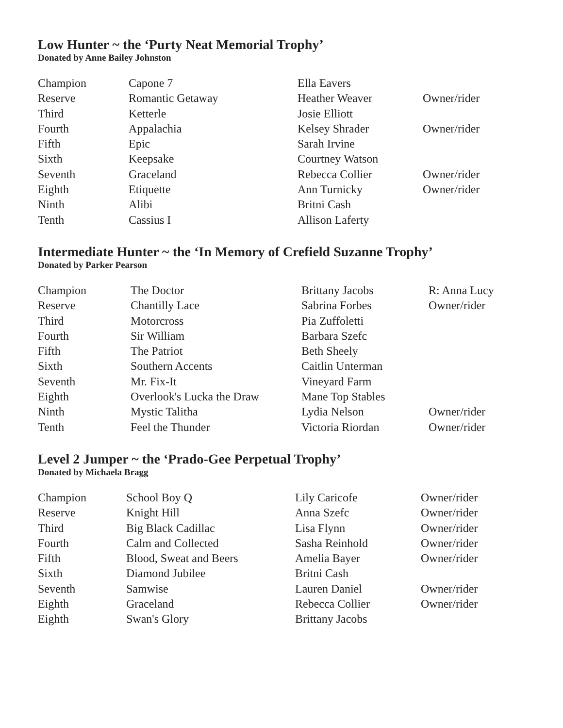Low Hunter ~ the ‘Purty Neat Memorial Trophy’
Donated by Anne Bailey Johnston
| Champion | Capone 7 | Ella Eavers | |
| Reserve | Romantic Getaway | Heather Weaver | Owner/rider |
| Third | Ketterle | Josie Elliott | |
| Fourth | Appalachia | Kelsey Shrader | Owner/rider |
| Fifth | Epic | Sarah Irvine | |
| Sixth | Keepsake | Courtney Watson | |
| Seventh | Graceland | Rebecca Collier | Owner/rider |
| Eighth | Etiquette | Ann Turnicky | Owner/rider |
| Ninth | Alibi | Britni Cash | |
| Tenth | Cassius I | Allison Laferty | |
Intermediate Hunter ~ the ‘In Memory of Crefield Suzanne Trophy’
Donated by Parker Pearson
| Champion | The Doctor | Brittany Jacobs | R: Anna Lucy |
| Reserve | Chantilly Lace | Sabrina Forbes | Owner/rider |
| Third | Motorcross | Pia Zuffoletti | |
| Fourth | Sir William | Barbara Szefc | |
| Fifth | The Patriot | Beth Sheely | |
| Sixth | Southern Accents | Caitlin Unterman | |
| Seventh | Mr. Fix-It | Vineyard Farm | |
| Eighth | Overlook's Lucka the Draw | Mane Top Stables | |
| Ninth | Mystic Talitha | Lydia Nelson | Owner/rider |
| Tenth | Feel the Thunder | Victoria Riordan | Owner/rider |
Level 2 Jumper ~ the ‘Prado-Gee Perpetual Trophy’
Donated by Michaela Bragg
| Champion | School Boy Q | Lily Caricofe | Owner/rider |
| Reserve | Knight Hill | Anna Szefc | Owner/rider |
| Third | Big Black Cadillac | Lisa Flynn | Owner/rider |
| Fourth | Calm and Collected | Sasha Reinhold | Owner/rider |
| Fifth | Blood, Sweat and Beers | Amelia Bayer | Owner/rider |
| Sixth | Diamond Jubilee | Britni Cash | |
| Seventh | Samwise | Lauren Daniel | Owner/rider |
| Eighth | Graceland | Rebecca Collier | Owner/rider |
| Eighth | Swan's Glory | Brittany Jacobs | |